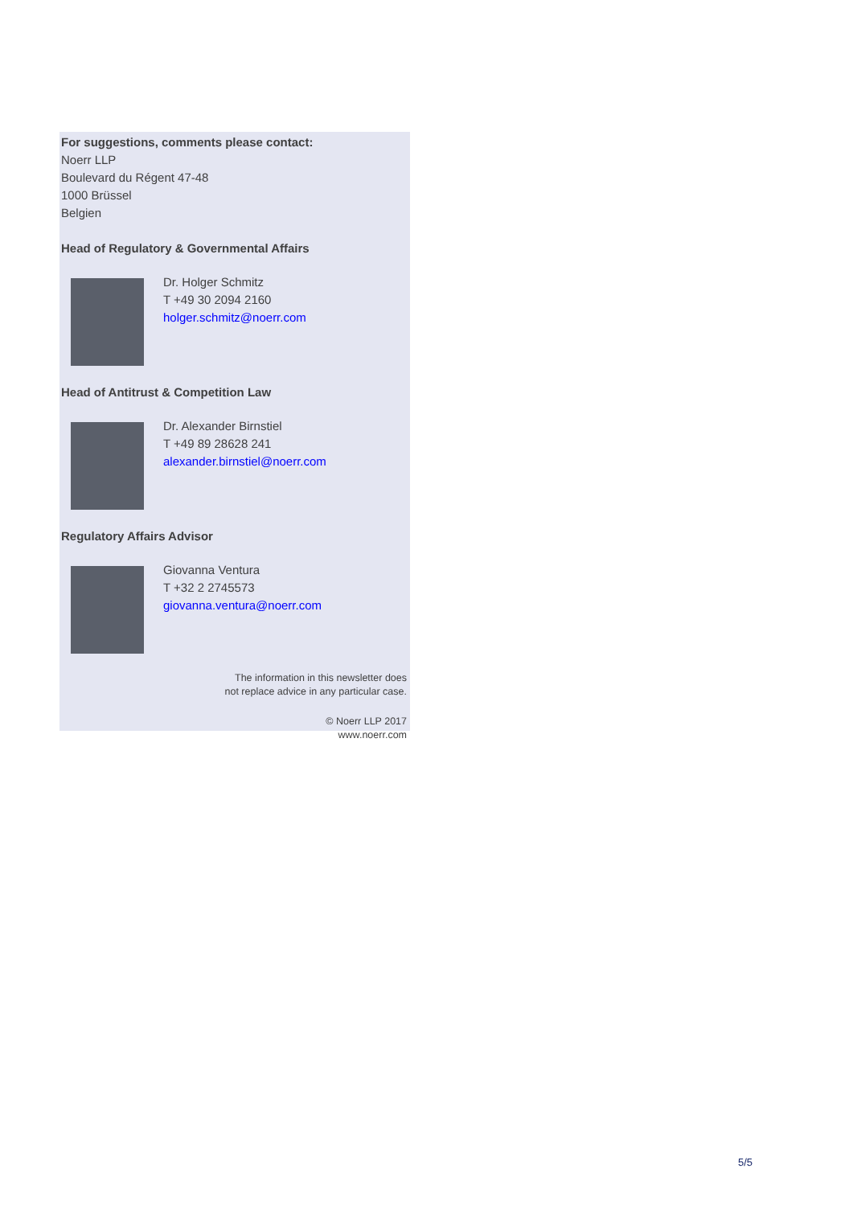For suggestions, comments please contact:
Noerr LLP
Boulevard du Régent 47-48
1000 Brüssel
Belgien
Head of Regulatory & Governmental Affairs
Dr. Holger Schmitz
T +49 30 2094 2160
holger.schmitz@noerr.com
Head of Antitrust & Competition Law
Dr. Alexander Birnstiel
T +49 89 28628 241
alexander.birnstiel@noerr.com
Regulatory Affairs Advisor
Giovanna Ventura
T +32 2 2745573
giovanna.ventura@noerr.com
The information in this newsletter does
not replace advice in any particular case.
© Noerr LLP 2017
www.noerr.com
5/5